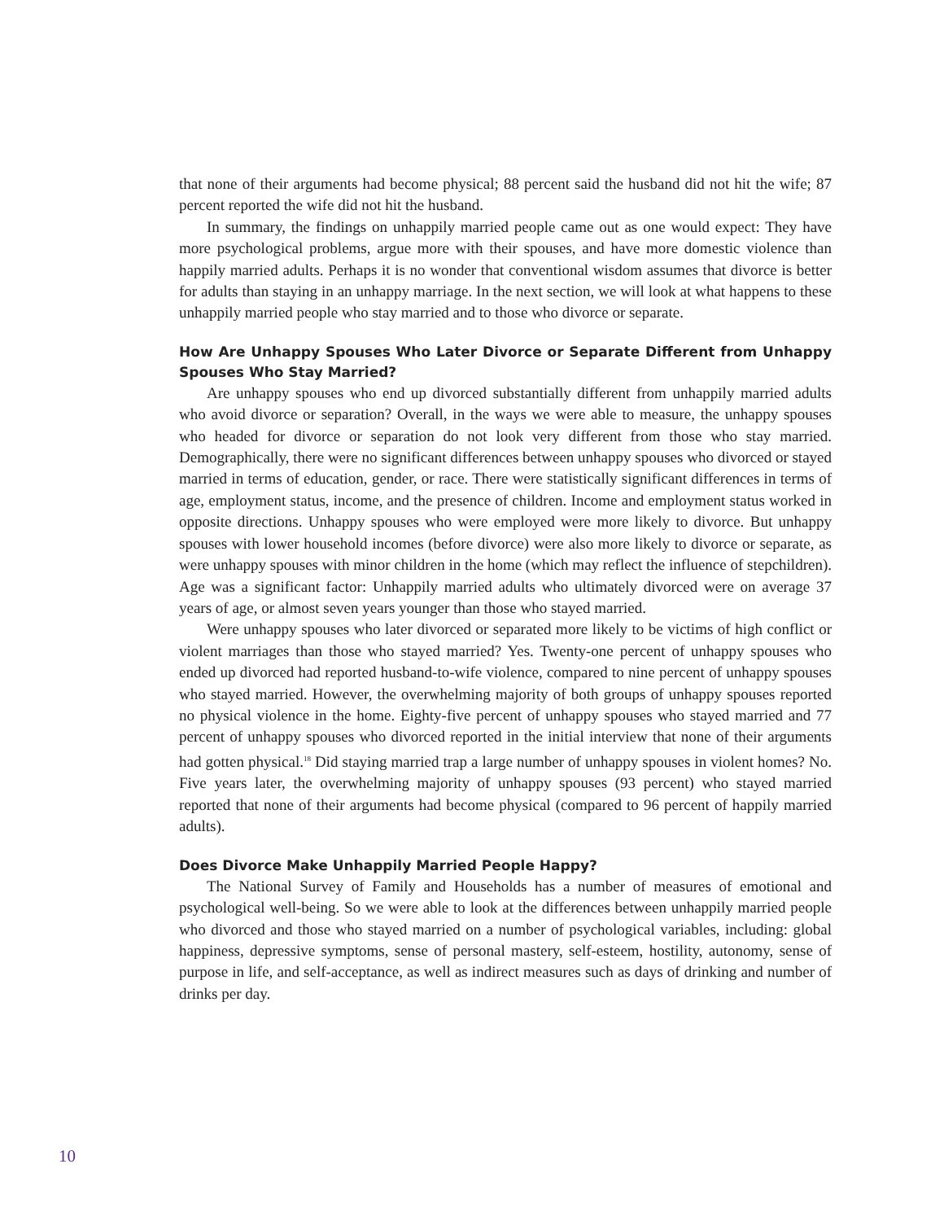that none of their arguments had become physical; 88 percent said the husband did not hit the wife; 87 percent reported the wife did not hit the husband.
In summary, the findings on unhappily married people came out as one would expect: They have more psychological problems, argue more with their spouses, and have more domestic violence than happily married adults. Perhaps it is no wonder that conventional wisdom assumes that divorce is better for adults than staying in an unhappy marriage. In the next section, we will look at what happens to these unhappily married people who stay married and to those who divorce or separate.
How Are Unhappy Spouses Who Later Divorce or Separate Different from Unhappy Spouses Who Stay Married?
Are unhappy spouses who end up divorced substantially different from unhappily married adults who avoid divorce or separation? Overall, in the ways we were able to measure, the unhappy spouses who headed for divorce or separation do not look very different from those who stay married. Demographically, there were no significant differences between unhappy spouses who divorced or stayed married in terms of education, gender, or race. There were statistically significant differences in terms of age, employment status, income, and the presence of children. Income and employment status worked in opposite directions. Unhappy spouses who were employed were more likely to divorce. But unhappy spouses with lower household incomes (before divorce) were also more likely to divorce or separate, as were unhappy spouses with minor children in the home (which may reflect the influence of stepchildren). Age was a significant factor: Unhappily married adults who ultimately divorced were on average 37 years of age, or almost seven years younger than those who stayed married.
Were unhappy spouses who later divorced or separated more likely to be victims of high conflict or violent marriages than those who stayed married? Yes. Twenty-one percent of unhappy spouses who ended up divorced had reported husband-to-wife violence, compared to nine percent of unhappy spouses who stayed married. However, the overwhelming majority of both groups of unhappy spouses reported no physical violence in the home. Eighty-five percent of unhappy spouses who stayed married and 77 percent of unhappy spouses who divorced reported in the initial interview that none of their arguments had gotten physical.<sup>18</sup> Did staying married trap a large number of unhappy spouses in violent homes? No. Five years later, the overwhelming majority of unhappy spouses (93 percent) who stayed married reported that none of their arguments had become physical (compared to 96 percent of happily married adults).
Does Divorce Make Unhappily Married People Happy?
The National Survey of Family and Households has a number of measures of emotional and psychological well-being. So we were able to look at the differences between unhappily married people who divorced and those who stayed married on a number of psychological variables, including: global happiness, depressive symptoms, sense of personal mastery, self-esteem, hostility, autonomy, sense of purpose in life, and self-acceptance, as well as indirect measures such as days of drinking and number of drinks per day.
10